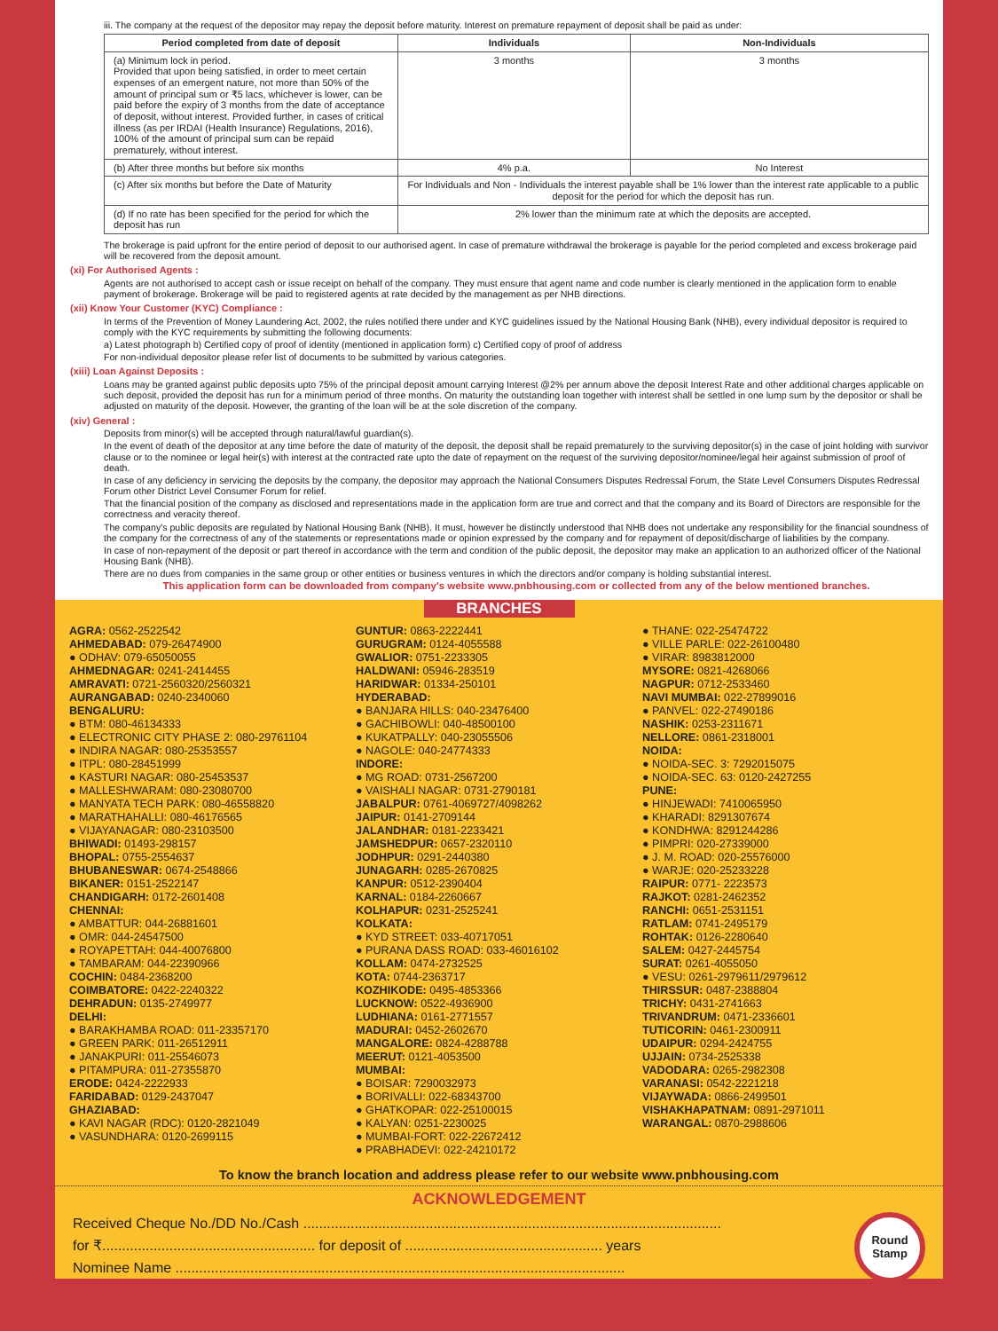iii. The company at the request of the depositor may repay the deposit before maturity. Interest on premature repayment of deposit shall be paid as under:
| Period completed from date of deposit | Individuals | Non-Individuals |
| --- | --- | --- |
| (a) Minimum lock in period. Provided that upon being satisfied, in order to meet certain expenses of an emergent nature, not more than 50% of the amount of principal sum or ₹5 lacs, whichever is lower, can be paid before the expiry of 3 months from the date of acceptance of deposit, without interest. Provided further, in cases of critical illness (as per IRDAI (Health Insurance) Regulations, 2016), 100% of the amount of principal sum can be repaid prematurely, without interest. | 3 months | 3 months |
| (b) After three months but before six months | 4% p.a. | No Interest |
| (c) After six months but before the Date of Maturity | For Individuals and Non - Individuals the interest payable shall be 1% lower than the interest rate applicable to a public deposit for the period for which the deposit has run. | |
| (d) If no rate has been specified for the period for which the deposit has run | 2% lower than the minimum rate at which the deposits are accepted. | |
The brokerage is paid upfront for the entire period of deposit to our authorised agent. In case of premature withdrawal the brokerage is payable for the period completed and excess brokerage paid will be recovered from the deposit amount.
(xi) For Authorised Agents :
Agents are not authorised to accept cash or issue receipt on behalf of the company. They must ensure that agent name and code number is clearly mentioned in the application form to enable payment of brokerage. Brokerage will be paid to registered agents at rate decided by the management as per NHB directions.
(xii) Know Your Customer (KYC) Compliance :
In terms of the Prevention of Money Laundering Act, 2002, the rules notified there under and KYC guidelines issued by the National Housing Bank (NHB), every individual depositor is required to comply with the KYC requirements by submitting the following documents:
a) Latest photograph b) Certified copy of proof of identity (mentioned in application form) c) Certified copy of proof of address
For non-individual depositor please refer list of documents to be submitted by various categories.
(xiii) Loan Against Deposits :
Loans may be granted against public deposits upto 75% of the principal deposit amount carrying Interest @2% per annum above the deposit Interest Rate and other additional charges applicable on such deposit, provided the deposit has run for a minimum period of three months. On maturity the outstanding loan together with interest shall be settled in one lump sum by the depositor or shall be adjusted on maturity of the deposit. However, the granting of the loan will be at the sole discretion of the company.
(xiv) General :
Deposits from minor(s) will be accepted through natural/lawful guardian(s).
In the event of death of the depositor at any time before the date of maturity of the deposit, the deposit shall be repaid prematurely to the surviving depositor(s) in the case of joint holding with survivor clause or to the nominee or legal heir(s) with interest at the contracted rate upto the date of repayment on the request of the surviving depositor/nominee/legal heir against submission of proof of death.
In case of any deficiency in servicing the deposits by the company, the depositor may approach the National Consumers Disputes Redressal Forum, the State Level Consumers Disputes Redressal Forum other District Level Consumer Forum for relief.
That the financial position of the company as disclosed and representations made in the application form are true and correct and that the company and its Board of Directors are responsible for the correctness and veracity thereof.
The company's public deposits are regulated by National Housing Bank (NHB). It must, however be distinctly understood that NHB does not undertake any responsibility for the financial soundness of the company for the correctness of any of the statements or representations made or opinion expressed by the company and for repayment of deposit/discharge of liabilities by the company.
In case of non-repayment of the deposit or part thereof in accordance with the term and condition of the public deposit, the depositor may make an application to an authorized officer of the National Housing Bank (NHB).
There are no dues from companies in the same group or other entities or business ventures in which the directors and/or company is holding substantial interest.
This application form can be downloaded from company's website www.pnbhousing.com or collected from any of the below mentioned branches.
BRANCHES
AGRA: 0562-2522542
AHMEDABAD: 079-26474900
● ODHAV: 079-65050055
AHMEDNAGAR: 0241-2414455
AMRAVATI: 0721-2560320/2560321
AURANGABAD: 0240-2340060
BENGALURU:
● BTM: 080-46134333
● ELECTRONIC CITY PHASE 2: 080-29761104
● INDIRA NAGAR: 080-25353557
● ITPL: 080-28451999
● KASTURI NAGAR: 080-25453537
● MALLESHWARAM: 080-23080700
● MANYATA TECH PARK: 080-46558820
● MARATHAHALLI: 080-46176565
● VIJAYANAGAR: 080-23103500
BHIWADI: 01493-298157
BHOPAL: 0755-2554637
BHUBANESWAR: 0674-2548866
BIKANER: 0151-2522147
CHANDIGARH: 0172-2601408
CHENNAI:
● AMBATTUR: 044-26881601
● OMR: 044-24547500
● ROYAPETTAH: 044-40076800
● TAMBARAM: 044-22390966
COCHIN: 0484-2368200
COIMBATORE: 0422-2240322
DEHRADUN: 0135-2749977
DELHI:
● BARAKHAMBA ROAD: 011-23357170
● GREEN PARK: 011-26512911
● JANAKPURI: 011-25546073
● PITAMPURA: 011-27355870
ERODE: 0424-2222933
FARIDABAD: 0129-2437047
GHAZIABAD:
● KAVI NAGAR (RDC): 0120-2821049
● VASUNDHARA: 0120-2699115
GUNTUR: 0863-2222441
GURUGRAM: 0124-4055588
GWALIOR: 0751-2233305
HALDWANI: 05946-283519
HARIDWAR: 01334-250101
HYDERABAD:
● BANJARA HILLS: 040-23476400
● GACHIBOWLI: 040-48500100
● KUKATPALLY: 040-23055506
● NAGOLE: 040-24774333
INDORE:
● MG ROAD: 0731-2567200
● VAISHALI NAGAR: 0731-2790181
JABALPUR: 0761-4069727/4098262
JAIPUR: 0141-2709144
JALANDHAR: 0181-2233421
JAMSHEDPUR: 0657-2320110
JODHPUR: 0291-2440380
JUNAGARH: 0285-2670825
KANPUR: 0512-2390404
KARNAL: 0184-2260667
KOLHAPUR: 0231-2525241
KOLKATA:
● KYD STREET: 033-40717051
● PURANA DASS ROAD: 033-46016102
KOLLAM: 0474-2732525
KOTA: 0744-2363717
KOZHIKODE: 0495-4853366
LUCKNOW: 0522-4936900
LUDHIANA: 0161-2771557
MADURAI: 0452-2602670
MANGALORE: 0824-4288788
MEERUT: 0121-4053500
MUMBAI:
● BOISAR: 7290032973
● BORIVALLI: 022-68343700
● GHATKOPAR: 022-25100015
● KALYAN: 0251-2230025
● MUMBAI-FORT: 022-22672412
● PRABHADEVI: 022-24210172
● THANE: 022-25474722
● VILLE PARLE: 022-26100480
● VIRAR: 8983812000
MYSORE: 0821-4268066
NAGPUR: 0712-2533460
NAVI MUMBAI: 022-27899016
● PANVEL: 022-27490186
NASHIK: 0253-2311671
NELLORE: 0861-2318001
NOIDA:
● NOIDA-SEC. 3: 7292015075
● NOIDA-SEC. 63: 0120-2427255
PUNE:
● HINJEWADI: 7410065950
● KHARADI: 8291307674
● KONDHWA: 8291244286
● PIMPRI: 020-27339000
● J. M. ROAD: 020-25576000
● WARJE: 020-25233228
RAIPUR: 0771- 2223573
RAJKOT: 0281-2462352
RANCHI: 0651-2531151
RATLAM: 0741-2495179
ROHTAK: 0126-2280640
SALEM: 0427-2445754
SURAT: 0261-4055050
● VESU: 0261-2979611/2979612
THIRSSUR: 0487-2388804
TRICHY: 0431-2741663
TRIVANDRUM: 0471-2336601
TUTICORIN: 0461-2300911
UDAIPUR: 0294-2424755
UJJAIN: 0734-2525338
VADODARA: 0265-2982308
VARANASI: 0542-2221218
VIJAYWADA: 0866-2499501
VISHAKHAPATNAM: 0891-2971011
WARANGAL: 0870-2988606
To know the branch location and address please refer to our website www.pnbhousing.com
ACKNOWLEDGEMENT
Round
Stamp
Received Cheque No./DD No./Cash ..........................................................................................................
for ₹...................................................... for deposit of .................................................. years
Nominee Name ..................................................................................................................